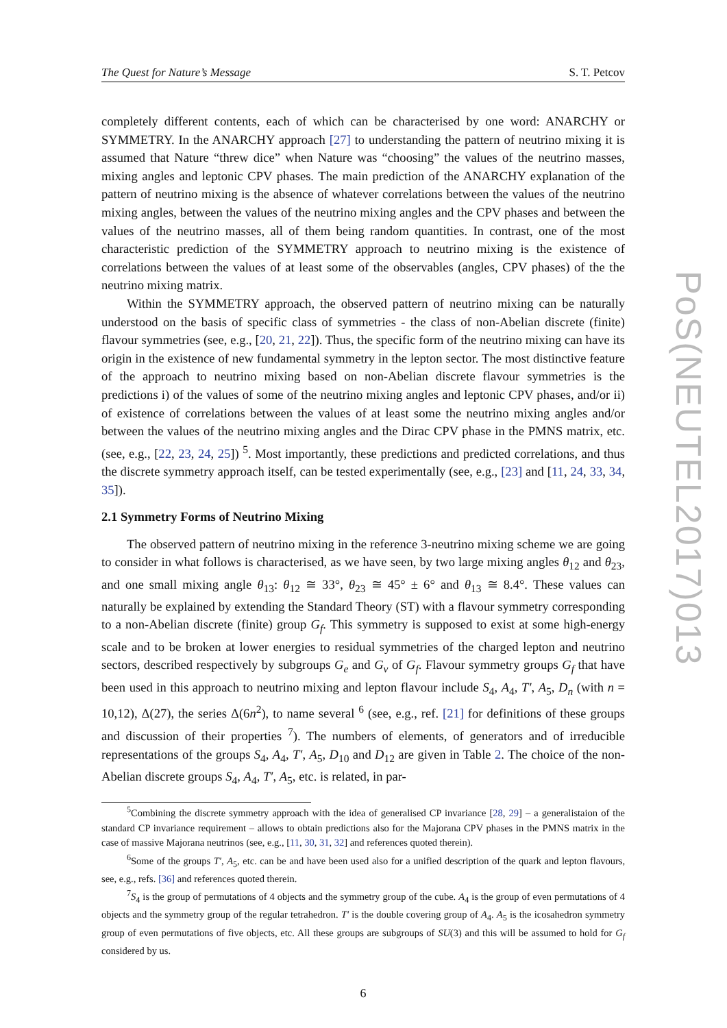The Quest for Nature’s Message S. T. Petcov
completely different contents, each of which can be characterised by one word: ANARCHY or SYMMETRY. In the ANARCHY approach [27] to understanding the pattern of neutrino mixing it is assumed that Nature “threw dice” when Nature was “choosing” the values of the neutrino masses, mixing angles and leptonic CPV phases. The main prediction of the ANARCHY explanation of the pattern of neutrino mixing is the absence of whatever correlations between the values of the neutrino mixing angles, between the values of the neutrino mixing angles and the CPV phases and between the values of the neutrino masses, all of them being random quantities. In contrast, one of the most characteristic prediction of the SYMMETRY approach to neutrino mixing is the existence of correlations between the values of at least some of the observables (angles, CPV phases) of the the neutrino mixing matrix.
Within the SYMMETRY approach, the observed pattern of neutrino mixing can be naturally understood on the basis of specific class of symmetries - the class of non-Abelian discrete (finite) flavour symmetries (see, e.g., [20, 21, 22]). Thus, the specific form of the neutrino mixing can have its origin in the existence of new fundamental symmetry in the lepton sector. The most distinctive feature of the approach to neutrino mixing based on non-Abelian discrete flavour symmetries is the predictions i) of the values of some of the neutrino mixing angles and leptonic CPV phases, and/or ii) of existence of correlations between the values of at least some the neutrino mixing angles and/or between the values of the neutrino mixing angles and the Dirac CPV phase in the PMNS matrix, etc. (see, e.g., [22, 23, 24, 25]) <sup>5</sup>. Most importantly, these predictions and predicted correlations, and thus the discrete symmetry approach itself, can be tested experimentally (see, e.g., [23] and [11, 24, 33, 34, 35]).
2.1 Symmetry Forms of Neutrino Mixing
The observed pattern of neutrino mixing in the reference 3-neutrino mixing scheme we are going to consider in what follows is characterised, as we have seen, by two large mixing angles θ<sub>12</sub> and θ<sub>23</sub>, and one small mixing angle θ<sub>13</sub>: θ<sub>12</sub> ≅ 33°, θ<sub>23</sub> ≅ 45° ± 6° and θ<sub>13</sub> ≅ 8.4°. These values can naturally be explained by extending the Standard Theory (ST) with a flavour symmetry corresponding to a non-Abelian discrete (finite) group G<sub>f</sub>. This symmetry is supposed to exist at some high-energy scale and to be broken at lower energies to residual symmetries of the charged lepton and neutrino sectors, described respectively by subgroups G<sub>e</sub> and G<sub>ν</sub> of G<sub>f</sub>. Flavour symmetry groups G<sub>f</sub> that have been used in this approach to neutrino mixing and lepton flavour include S<sub>4</sub>, A<sub>4</sub>, T′, A<sub>5</sub>, D<sub>n</sub> (with n = 10,12), Δ(27), the series Δ(6n<sup>2</sup>), to name several <sup>6</sup> (see, e.g., ref. [21] for definitions of these groups and discussion of their properties <sup>7</sup>). The numbers of elements, of generators and of irreducible representations of the groups S<sub>4</sub>, A<sub>4</sub>, T′, A<sub>5</sub>, D<sub>10</sub> and D<sub>12</sub> are given in Table 2. The choice of the non-Abelian discrete groups S<sub>4</sub>, A<sub>4</sub>, T′, A<sub>5</sub>, etc. is related, in par-
<sup>5</sup> Combining the discrete symmetry approach with the idea of generalised CP invariance [28, 29] – a generalistaion of the standard CP invariance requirement – allows to obtain predictions also for the Majorana CPV phases in the PMNS matrix in the case of massive Majorana neutrinos (see, e.g., [11, 30, 31, 32] and references quoted therein).
<sup>6</sup> Some of the groups T′, A<sub>5</sub>, etc. can be and have been used also for a unified description of the quark and lepton flavours, see, e.g., refs. [36] and references quoted therein.
<sup>7</sup> S<sub>4</sub> is the group of permutations of 4 objects and the symmetry group of the cube. A<sub>4</sub> is the group of even permutations of 4 objects and the symmetry group of the regular tetrahedron. T′ is the double covering group of A<sub>4</sub>. A<sub>5</sub> is the icosahedron symmetry group of even permutations of five objects, etc. All these groups are subgroups of SU(3) and this will be assumed to hold for G<sub>f</sub> considered by us.
6
PoS(NEUTEL2017)013